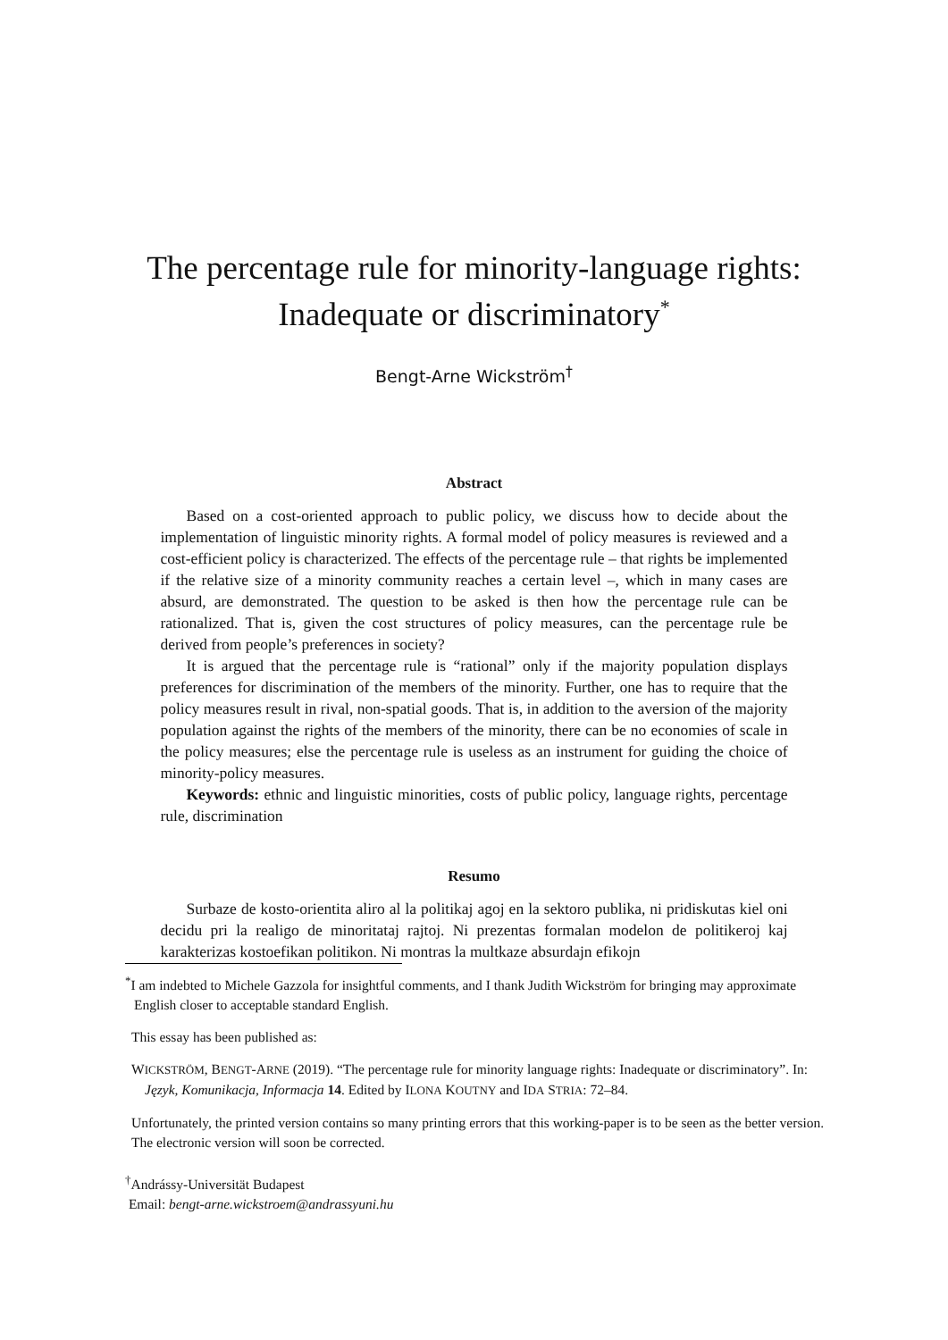The percentage rule for minority-language rights:
Inadequate or discriminatory<sup>*</sup>
Bengt-Arne Wickström<sup>†</sup>
Abstract
Based on a cost-oriented approach to public policy, we discuss how to decide about the implementation of linguistic minority rights. A formal model of policy measures is reviewed and a cost-efficient policy is characterized. The effects of the percentage rule – that rights be implemented if the relative size of a minority community reaches a certain level –, which in many cases are absurd, are demonstrated. The question to be asked is then how the percentage rule can be rationalized. That is, given the cost structures of policy measures, can the percentage rule be derived from people’s preferences in society?
It is argued that the percentage rule is “rational” only if the majority population displays preferences for discrimination of the members of the minority. Further, one has to require that the policy measures result in rival, non-spatial goods. That is, in addition to the aversion of the majority population against the rights of the members of the minority, there can be no economies of scale in the policy measures; else the percentage rule is useless as an instrument for guiding the choice of minority-policy measures.
Keywords: ethnic and linguistic minorities, costs of public policy, language rights, percentage rule, discrimination
Resumo
Surbaze de kosto-orientita aliro al la politikaj agoj en la sektoro publika, ni pridiskutas kiel oni decidu pri la realigo de minoritataj rajtoj. Ni prezentas formalan modelon de politikeroj kaj karakterizas kostoefikan politikon. Ni montras la multkaze absurdajn efikojn
<sup>*</sup> I am indebted to Michele Gazzola for insightful comments, and I thank Judith Wickström for bringing may approximate English closer to acceptable standard English.
This essay has been published as:
WICKSTRÖM, BENGT-ARNE (2019). “The percentage rule for minority language rights: Inadequate or discriminatory”. In: Język, Komunikacja, Informacja 14. Edited by ILONA KOUTNY and IDA STRIA: 72–84.
Unfortunately, the printed version contains so many printing errors that this working-paper is to be seen as the better version. The electronic version will soon be corrected.
<sup>†</sup> Andrássy-Universität Budapest
Email: bengt-arne.wickstroem@andrassyuni.hu